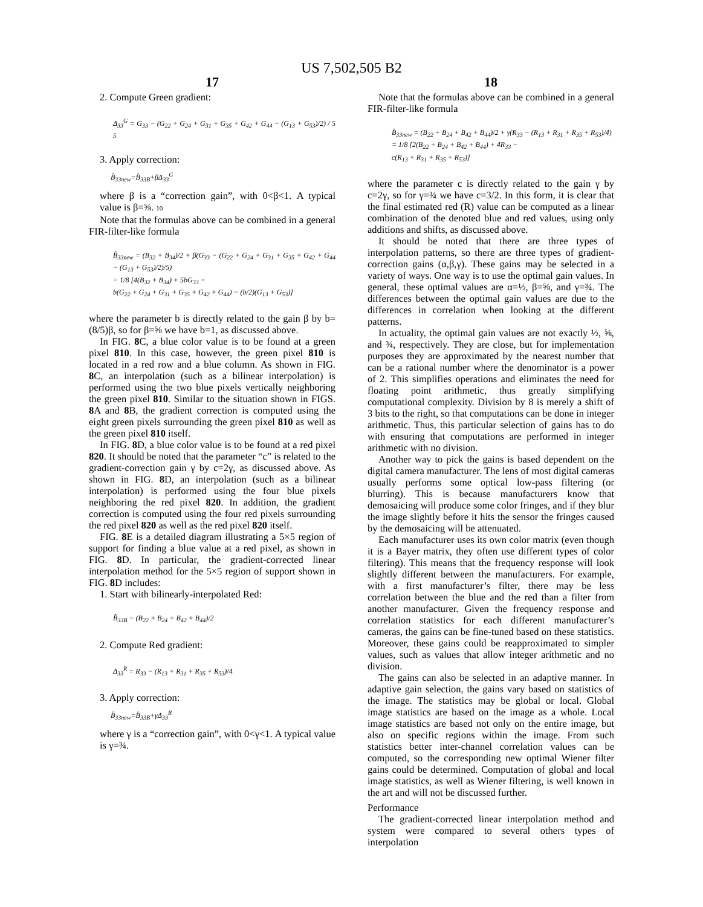US 7,502,505 B2
17
2. Compute Green gradient:
Δ<sub>33</sub><sup>G</sup> = G<sub>33</sub> − (G<sub>22</sub> + G<sub>24</sub> + G<sub>31</sub> + G<sub>35</sub> + G<sub>42</sub> + G<sub>44</sub> − (G<sub>13</sub> + G<sub>53</sub>)/2) / 5 5
3. Apply correction:
B̂<sub>33new</sub>=B̂<sub>33B</sub>+βΔ<sub>33</sub><sup>G</sup>
where β is a “correction gain”, with 0<β<1. A typical value is β=⅝. 10
Note that the formulas above can be combined in a general FIR-filter-like formula
B̂<sub>33new</sub> = (B<sub>32</sub> + B<sub>34</sub>)/2 + β(G<sub>33</sub> − (G<sub>22</sub> + G<sub>24</sub> + G<sub>31</sub> + G<sub>35</sub> + G<sub>42</sub> + G<sub>44</sub> − (G<sub>13</sub> + G<sub>53</sub>)/2)/5)
= 1/8 [4(B<sub>32</sub> + B<sub>34</sub>) + 5bG<sub>33</sub> −
b(G<sub>22</sub> + G<sub>24</sub> + G<sub>31</sub> + G<sub>35</sub> + G<sub>42</sub> + G<sub>44</sub>) − (b/2)(G<sub>13</sub> + G<sub>53</sub>)]
where the parameter b is directly related to the gain β by b=(8/5)β, so for β=⅝ we have b=1, as discussed above.
In FIG. 8 C, a blue color value is to be found at a green pixel 810. In this case, however, the green pixel 810 is located in a red row and a blue column. As shown in FIG. 8 C, an interpolation (such as a bilinear interpolation) is performed using the two blue pixels vertically neighboring the green pixel 810. Similar to the situation shown in FIGS. 8 A and 8 B, the gradient correction is computed using the eight green pixels surrounding the green pixel 810 as well as the green pixel 810 itself.
In FIG. 8 D, a blue color value is to be found at a red pixel 820. It should be noted that the parameter “c” is related to the gradient-correction gain γ by c=2γ, as discussed above. As shown in FIG. 8 D, an interpolation (such as a bilinear interpolation) is performed using the four blue pixels neighboring the red pixel 820. In addition, the gradient correction is computed using the four red pixels surrounding the red pixel 820 as well as the red pixel 820 itself.
FIG. 8 E is a detailed diagram illustrating a 5×5 region of support for finding a blue value at a red pixel, as shown in FIG. 8 D. In particular, the gradient-corrected linear interpolation method for the 5×5 region of support shown in FIG. 8 D includes:
1. Start with bilinearly-interpolated Red:
B̂<sub>33B</sub> = (B<sub>22</sub> + B<sub>24</sub> + B<sub>42</sub> + B<sub>44</sub>)/2
2. Compute Red gradient:
Δ<sub>33</sub><sup>R</sup> = R<sub>33</sub> − (R<sub>13</sub> + R<sub>31</sub> + R<sub>35</sub> + R<sub>53</sub>)/4
3. Apply correction:
B̂<sub>33new</sub>=B̂<sub>33B</sub>+γΔ<sub>33</sub><sup>R</sup>
where γ is a “correction gain”, with 0<γ<1. A typical value is γ=¾.
18
Note that the formulas above can be combined in a general FIR-filter-like formula
B̂<sub>33new</sub> = (B<sub>22</sub> + B<sub>24</sub> + B<sub>42</sub> + B<sub>44</sub>)/2 + γ(R<sub>33</sub> − (R<sub>13</sub> + R<sub>31</sub> + R<sub>35</sub> + R<sub>53</sub>)/4)
= 1/8 [2(B<sub>22</sub> + B<sub>24</sub> + B<sub>42</sub> + B<sub>44</sub>) + 4R<sub>33</sub> −
c(R<sub>13</sub> + R<sub>31</sub> + R<sub>35</sub> + R<sub>53</sub>)]
where the parameter c is directly related to the gain γ by c=2γ, so for γ=¾ we have c=3/2. In this form, it is clear that the final estimated red (R) value can be computed as a linear combination of the denoted blue and red values, using only additions and shifts, as discussed above.
It should be noted that there are three types of interpolation patterns, so there are three types of gradient-correction gains (α,β,γ). These gains may be selected in a variety of ways. One way is to use the optimal gain values. In general, these optimal values are α=½, β=⅝, and γ=¾. The differences between the optimal gain values are due to the differences in correlation when looking at the different patterns.
In actuality, the optimal gain values are not exactly ½, ⅝, and ¾, respectively. They are close, but for implementation purposes they are approximated by the nearest number that can be a rational number where the denominator is a power of 2. This simplifies operations and eliminates the need for floating point arithmetic, thus greatly simplifying computational complexity. Division by 8 is merely a shift of 3 bits to the right, so that computations can be done in integer arithmetic. Thus, this particular selection of gains has to do with ensuring that computations are performed in integer arithmetic with no division.
Another way to pick the gains is based dependent on the digital camera manufacturer. The lens of most digital cameras usually performs some optical low-pass filtering (or blurring). This is because manufacturers know that demosaicing will produce some color fringes, and if they blur the image slightly before it hits the sensor the fringes caused by the demosaicing will be attenuated.
Each manufacturer uses its own color matrix (even though it is a Bayer matrix, they often use different types of color filtering). This means that the frequency response will look slightly different between the manufacturers. For example, with a first manufacturer’s filter, there may be less correlation between the blue and the red than a filter from another manufacturer. Given the frequency response and correlation statistics for each different manufacturer’s cameras, the gains can be fine-tuned based on these statistics. Moreover, these gains could be reapproximated to simpler values, such as values that allow integer arithmetic and no division.
The gains can also be selected in an adaptive manner. In adaptive gain selection, the gains vary based on statistics of the image. The statistics may be global or local. Global image statistics are based on the image as a whole. Local image statistics are based not only on the entire image, but also on specific regions within the image. From such statistics better inter-channel correlation values can be computed, so the corresponding new optimal Wiener filter gains could be determined. Computation of global and local image statistics, as well as Wiener filtering, is well known in the art and will not be discussed further.
Performance
The gradient-corrected linear interpolation method and system were compared to several others types of interpolation